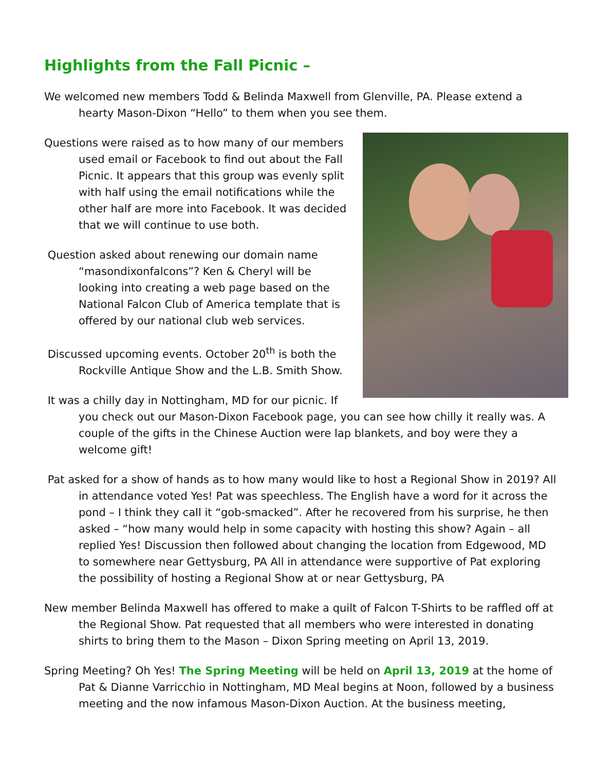Highlights from the Fall Picnic –
We welcomed new members Todd & Belinda Maxwell from Glenville, PA. Please extend a hearty Mason-Dixon “Hello” to them when you see them.
Questions were raised as to how many of our members used email or Facebook to find out about the Fall Picnic. It appears that this group was evenly split with half using the email notifications while the other half are more into Facebook. It was decided that we will continue to use both.
Question asked about renewing our domain name “masondixonfalcons”? Ken & Cheryl will be looking into creating a web page based on the National Falcon Club of America template that is offered by our national club web services.
Discussed upcoming events. October 20<sup>th</sup> is both the Rockville Antique Show and the L.B. Smith Show.
It was a chilly day in Nottingham, MD for our picnic. If you check out our Mason-Dixon Facebook page, you can see how chilly it really was. A couple of the gifts in the Chinese Auction were lap blankets, and boy were they a welcome gift!
Pat asked for a show of hands as to how many would like to host a Regional Show in 2019? All in attendance voted Yes! Pat was speechless. The English have a word for it across the pond – I think they call it “gob-smacked”. After he recovered from his surprise, he then asked – “how many would help in some capacity with hosting this show? Again – all replied Yes! Discussion then followed about changing the location from Edgewood, MD to somewhere near Gettysburg, PA All in attendance were supportive of Pat exploring the possibility of hosting a Regional Show at or near Gettysburg, PA
New member Belinda Maxwell has offered to make a quilt of Falcon T-Shirts to be raffled off at the Regional Show. Pat requested that all members who were interested in donating shirts to bring them to the Mason – Dixon Spring meeting on April 13, 2019.
Spring Meeting? Oh Yes! The Spring Meeting will be held on April 13, 2019 at the home of Pat & Dianne Varricchio in Nottingham, MD Meal begins at Noon, followed by a business meeting and the now infamous Mason-Dixon Auction. At the business meeting,